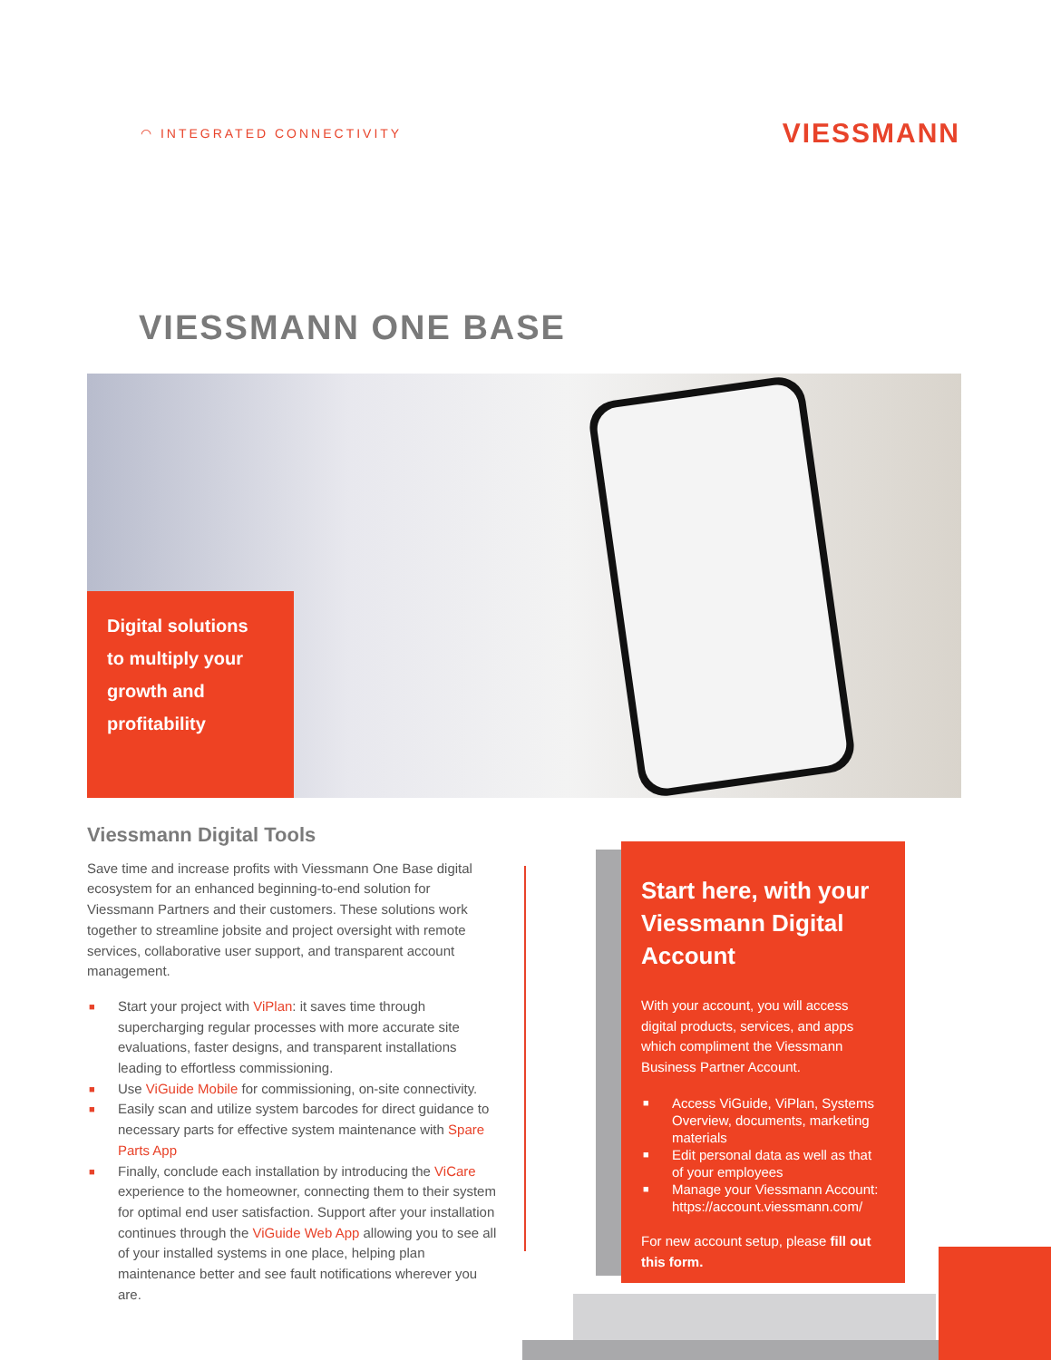◠ INTEGRATED CONNECTIVITY VIESSMANN
VIESSMANN ONE BASE
Digital solutions
to multiply your
growth and
profitability
Viessmann Digital Tools
Save time and increase profits with Viessmann One Base digital ecosystem for an enhanced beginning-to-end solution for Viessmann Partners and their customers. These solutions work together to streamline jobsite and project oversight with remote services, collaborative user support, and transparent account management.
■ Start your project with ViPlan: it saves time through supercharging regular processes with more accurate site evaluations, faster designs, and transparent installations leading to effortless commissioning.
■ Use ViGuide Mobile for commissioning, on-site connectivity.
■ Easily scan and utilize system barcodes for direct guidance to necessary parts for effective system maintenance with Spare Parts App
■ Finally, conclude each installation by introducing the ViCare experience to the homeowner, connecting them to their system for optimal end user satisfaction. Support after your installation continues through the ViGuide Web App allowing you to see all of your installed systems in one place, helping plan maintenance better and see fault notifications wherever you are.
Start here, with your Viessmann Digital Account
With your account, you will access digital products, services, and apps which compliment the Viessmann Business Partner Account.
■ Access ViGuide, ViPlan, Systems Overview, documents, marketing materials
■ Edit personal data as well as that of your employees
■ Manage your Viessmann Account: https://account.viessmann.com/
For new account setup, please fill out this form.